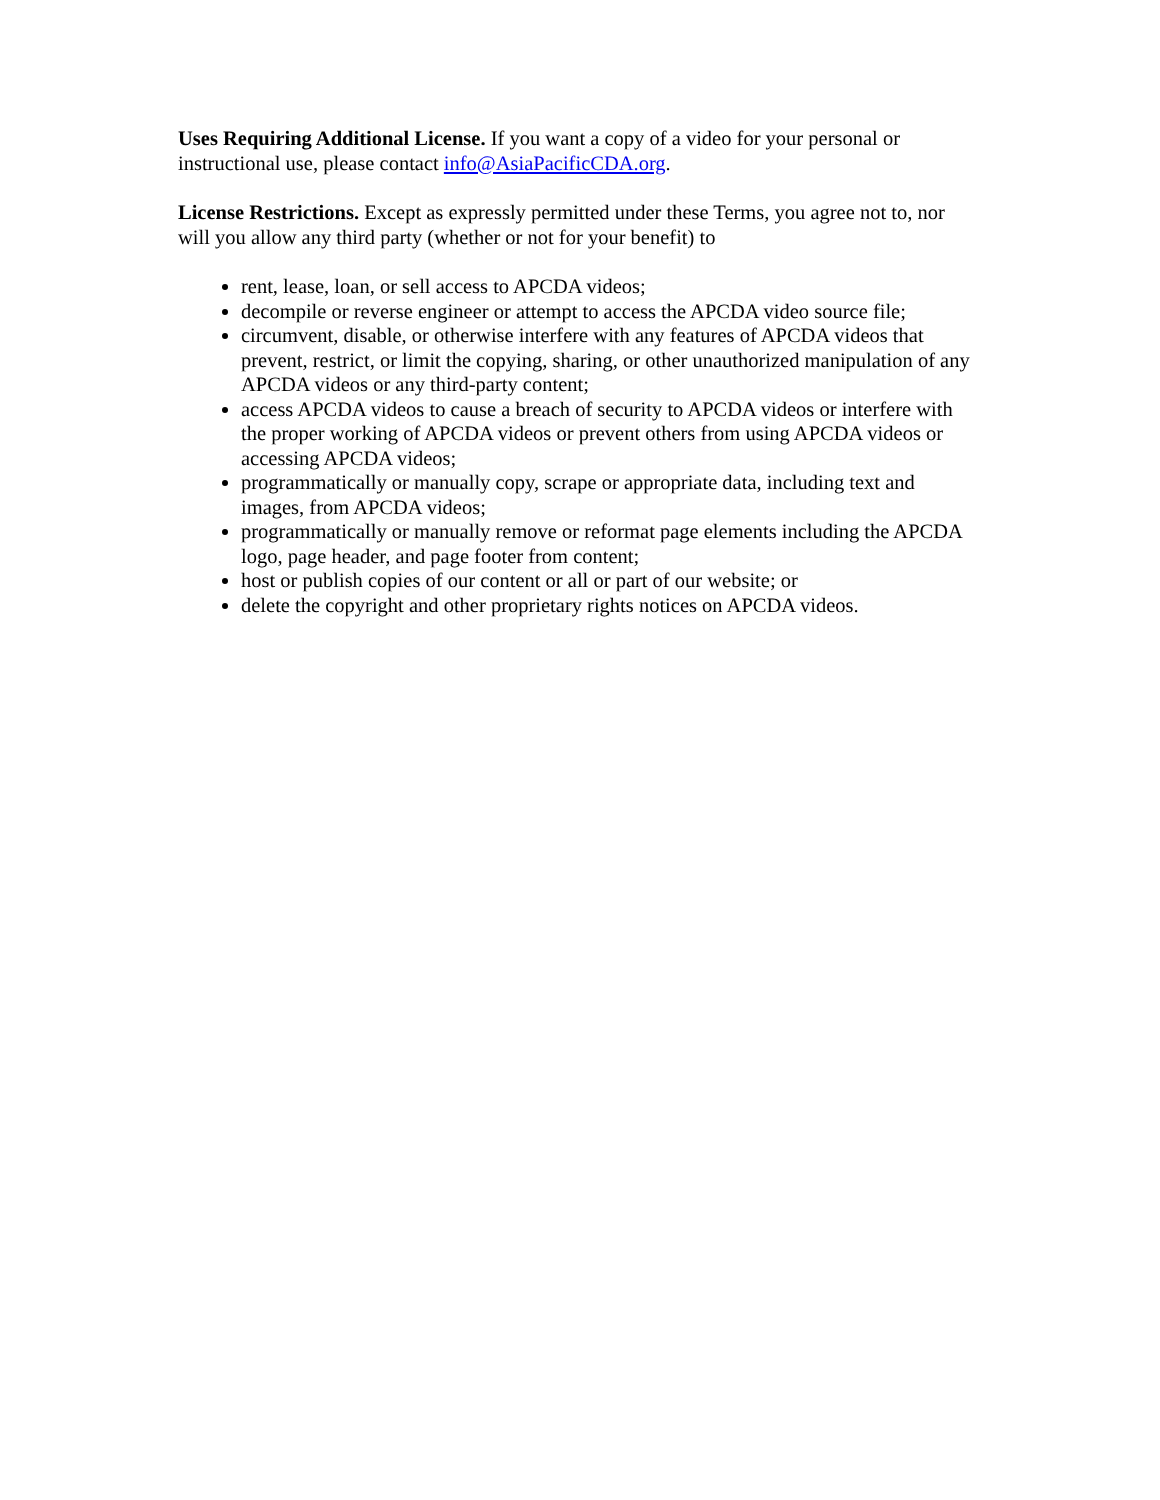Uses Requiring Additional License. If you want a copy of a video for your personal or instructional use, please contact info@AsiaPacificCDA.org.
License Restrictions. Except as expressly permitted under these Terms, you agree not to, nor will you allow any third party (whether or not for your benefit) to
rent, lease, loan, or sell access to APCDA videos;
decompile or reverse engineer or attempt to access the APCDA video source file;
circumvent, disable, or otherwise interfere with any features of APCDA videos that prevent, restrict, or limit the copying, sharing, or other unauthorized manipulation of any APCDA videos or any third-party content;
access APCDA videos to cause a breach of security to APCDA videos or interfere with the proper working of APCDA videos or prevent others from using APCDA videos or accessing APCDA videos;
programmatically or manually copy, scrape or appropriate data, including text and images, from APCDA videos;
programmatically or manually remove or reformat page elements including the APCDA logo, page header, and page footer from content;
host or publish copies of our content or all or part of our website; or
delete the copyright and other proprietary rights notices on APCDA videos.